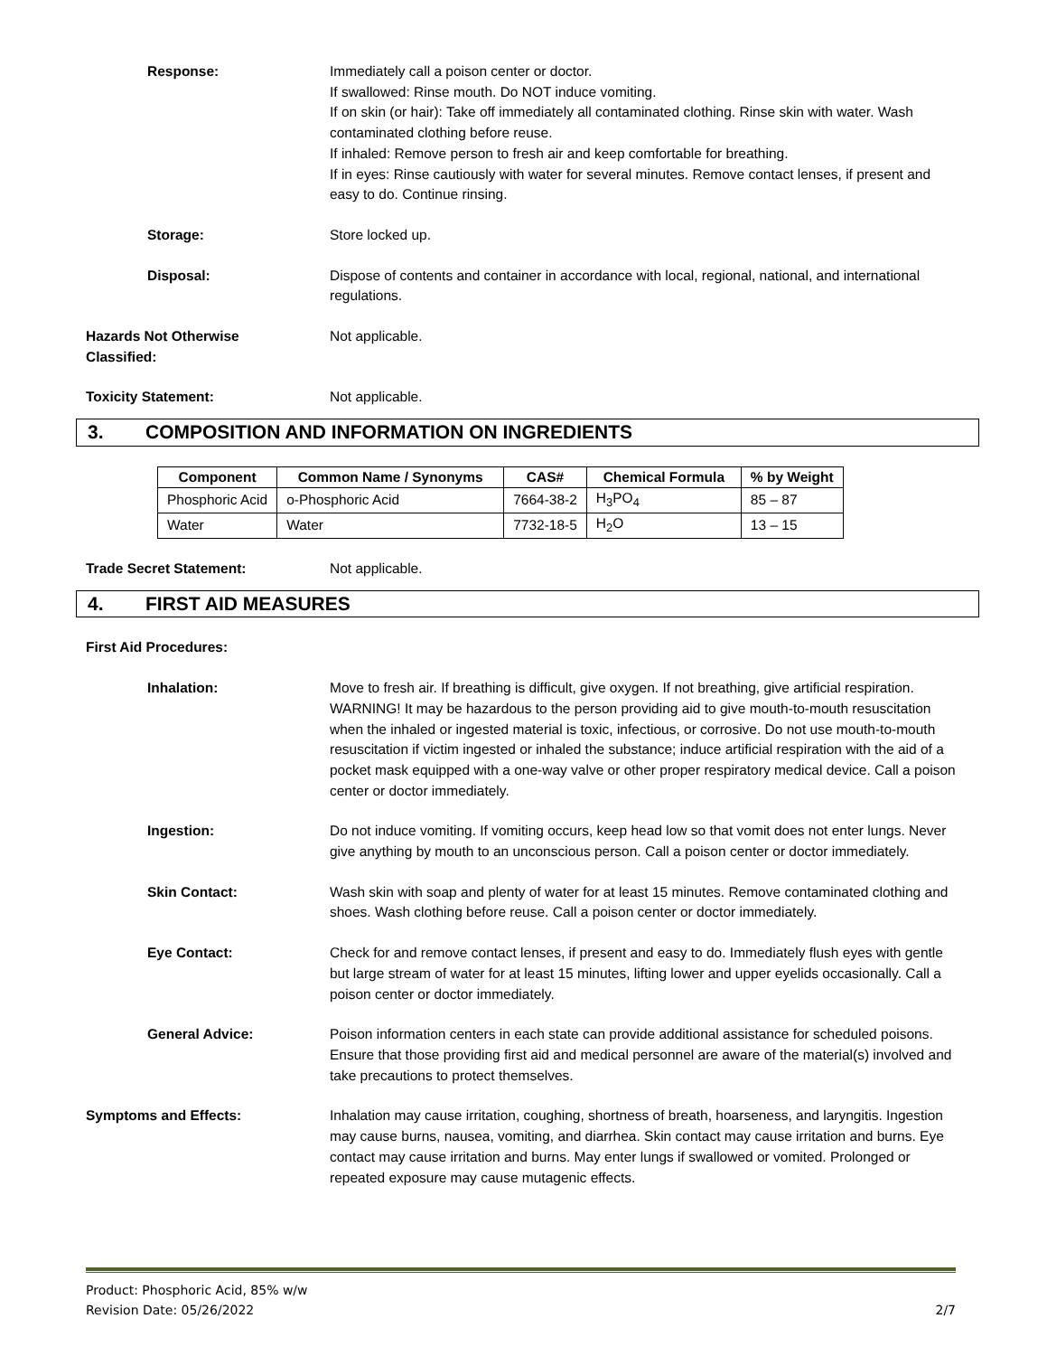Response: Immediately call a poison center or doctor.
If swallowed: Rinse mouth. Do NOT induce vomiting.
If on skin (or hair): Take off immediately all contaminated clothing. Rinse skin with water. Wash contaminated clothing before reuse.
If inhaled: Remove person to fresh air and keep comfortable for breathing.
If in eyes: Rinse cautiously with water for several minutes. Remove contact lenses, if present and easy to do. Continue rinsing.
Storage: Store locked up.
Disposal: Dispose of contents and container in accordance with local, regional, national, and international regulations.
Hazards Not Otherwise
Classified:
Not applicable.
Toxicity Statement: Not applicable.
3. COMPOSITION AND INFORMATION ON INGREDIENTS
| Component | Common Name / Synonyms | CAS# | Chemical Formula | % by Weight |
| --- | --- | --- | --- | --- |
| Phosphoric Acid | o-Phosphoric Acid | 7664-38-2 | H<sub>3</sub>PO<sub>4</sub> | 85 – 87 |
| Water | Water | 7732-18-5 | H<sub>2</sub>O | 13 – 15 |
Trade Secret Statement: Not applicable.
4. FIRST AID MEASURES
First Aid Procedures:
Inhalation: Move to fresh air. If breathing is difficult, give oxygen. If not breathing, give artificial respiration. WARNING! It may be hazardous to the person providing aid to give mouth-to-mouth resuscitation when the inhaled or ingested material is toxic, infectious, or corrosive. Do not use mouth-to-mouth resuscitation if victim ingested or inhaled the substance; induce artificial respiration with the aid of a pocket mask equipped with a one-way valve or other proper respiratory medical device. Call a poison center or doctor immediately.
Ingestion: Do not induce vomiting. If vomiting occurs, keep head low so that vomit does not enter lungs. Never give anything by mouth to an unconscious person. Call a poison center or doctor immediately.
Skin Contact: Wash skin with soap and plenty of water for at least 15 minutes. Remove contaminated clothing and shoes. Wash clothing before reuse. Call a poison center or doctor immediately.
Eye Contact: Check for and remove contact lenses, if present and easy to do. Immediately flush eyes with gentle but large stream of water for at least 15 minutes, lifting lower and upper eyelids occasionally. Call a poison center or doctor immediately.
General Advice: Poison information centers in each state can provide additional assistance for scheduled poisons. Ensure that those providing first aid and medical personnel are aware of the material(s) involved and take precautions to protect themselves.
Symptoms and Effects: Inhalation may cause irritation, coughing, shortness of breath, hoarseness, and laryngitis. Ingestion may cause burns, nausea, vomiting, and diarrhea. Skin contact may cause irritation and burns. Eye contact may cause irritation and burns. May enter lungs if swallowed or vomited. Prolonged or repeated exposure may cause mutagenic effects.
Product: Phosphoric Acid, 85% w/w
Revision Date: 05/26/2022
2/7